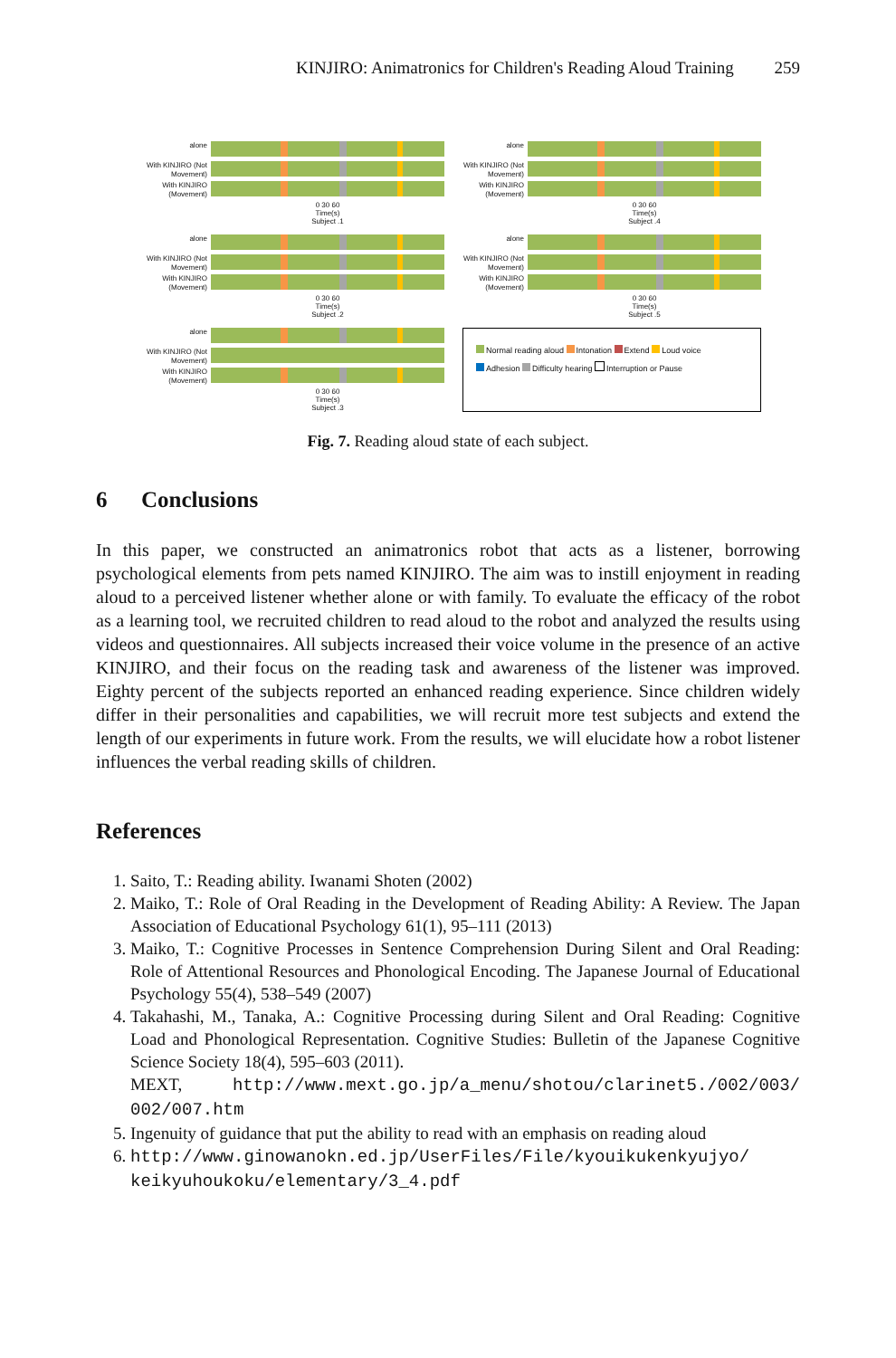KINJIRO: Animatronics for Children's Reading Aloud Training 259
alone
With KINJIRO (Not Movement)
With KINJIRO (Movement)
0 30 60
Time(s)
Subject .1
alone
With KINJIRO (Not Movement)
With KINJIRO (Movement)
0 30 60
Time(s)
Subject .4
alone
With KINJIRO (Not Movement)
With KINJIRO (Movement)
0 30 60
Time(s)
Subject .2
alone
With KINJIRO (Not Movement)
With KINJIRO (Movement)
0 30 60
Time(s)
Subject .5
alone
With KINJIRO (Not Movement)
With KINJIRO (Movement)
0 30 60
Time(s)
Subject .3
Normal reading aloud Intonation Extend Loud voice
Adhesion Difficulty hearing Interruption or Pause
Fig. 7. Reading aloud state of each subject.
6 Conclusions
In this paper, we constructed an animatronics robot that acts as a listener, borrowing psychological elements from pets named KINJIRO. The aim was to instill enjoyment in reading aloud to a perceived listener whether alone or with family. To evaluate the efficacy of the robot as a learning tool, we recruited children to read aloud to the robot and analyzed the results using videos and questionnaires. All subjects increased their voice volume in the presence of an active KINJIRO, and their focus on the reading task and awareness of the listener was improved. Eighty percent of the subjects reported an enhanced reading experience. Since children widely differ in their personalities and capabilities, we will recruit more test subjects and extend the length of our experiments in future work. From the results, we will elucidate how a robot listener influences the verbal reading skills of children.
References
1. Saito, T.: Reading ability. Iwanami Shoten (2002)
2. Maiko, T.: Role of Oral Reading in the Development of Reading Ability: A Review. The Japan Association of Educational Psychology 61(1), 95–111 (2013)
3. Maiko, T.: Cognitive Processes in Sentence Comprehension During Silent and Oral Reading: Role of Attentional Resources and Phonological Encoding. The Japanese Journal of Educational Psychology 55(4), 538–549 (2007)
4. Takahashi, M., Tanaka, A.: Cognitive Processing during Silent and Oral Reading: Cognitive Load and Phonological Representation. Cognitive Studies: Bulletin of the Japanese Cognitive Science Society 18(4), 595–603 (2011).
MEXT, http://www.mext.go.jp/a_menu/shotou/clarinet5./002/003/ 002/007.htm
5. Ingenuity of guidance that put the ability to read with an emphasis on reading aloud
6. http://www.ginowanokn.ed.jp/UserFiles/File/kyouikukenkyujyo/ keikyuhoukoku/elementary/3_4.pdf